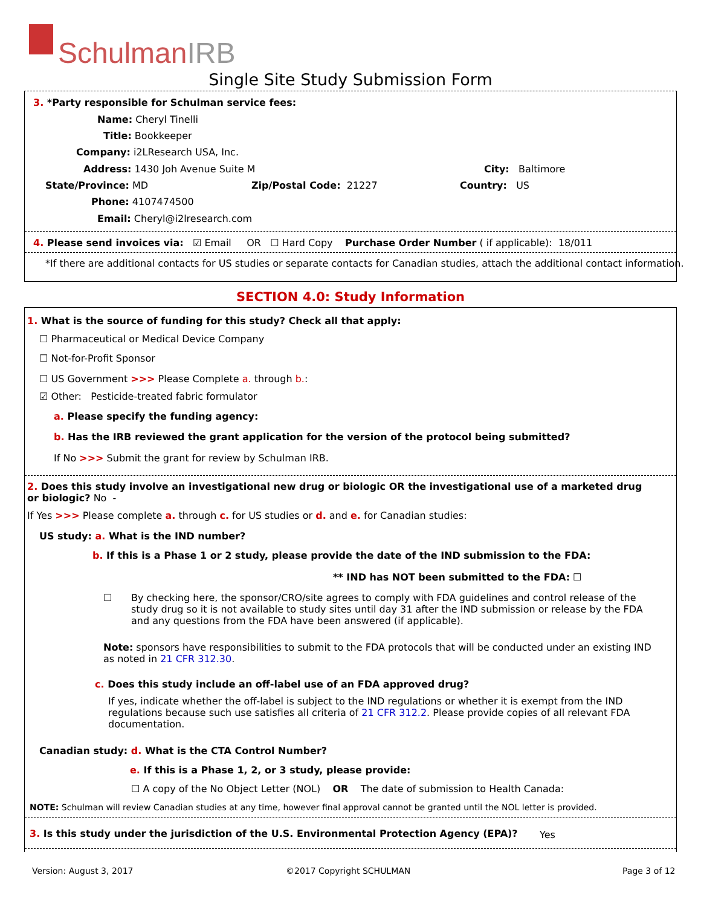SchulmanIRB
Single Site Study Submission Form
3. *Party responsible for Schulman service fees:
Name: Cheryl Tinelli
Title: Bookkeeper
Company: i2LResearch USA, Inc.
Address: 1430 Joh Avenue Suite M City: Baltimore
State/Province: MD Zip/Postal Code: 21227 Country: US
Phone: 4107474500
Email: Cheryl@i2lresearch.com
4. Please send invoices via: ☑ Email OR ☐ Hard Copy Purchase Order Number ( if applicable): 18/011
*If there are additional contacts for US studies or separate contacts for Canadian studies, attach the additional contact information.
SECTION 4.0: Study Information
1. What is the source of funding for this study? Check all that apply:
☐ Pharmaceutical or Medical Device Company
☐ Not-for-Profit Sponsor
☐ US Government >>> Please Complete a. through b.:
☑ Other: Pesticide-treated fabric formulator
a. Please specify the funding agency:
b. Has the IRB reviewed the grant application for the version of the protocol being submitted?
If No >>> Submit the grant for review by Schulman IRB.
2. Does this study involve an investigational new drug or biologic OR the investigational use of a marketed drug or biologic? No -
If Yes >>> Please complete a. through c. for US studies or d. and e. for Canadian studies:
US study: a. What is the IND number?
b. If this is a Phase 1 or 2 study, please provide the date of the IND submission to the FDA:
** IND has NOT been submitted to the FDA: ☐
☐
By checking here, the sponsor/CRO/site agrees to comply with FDA guidelines and control release of the study drug so it is not available to study sites until day 31 after the IND submission or release by the FDA and any questions from the FDA have been answered (if applicable).
Note: sponsors have responsibilities to submit to the FDA protocols that will be conducted under an existing IND as noted in 21 CFR 312.30.
c. Does this study include an off-label use of an FDA approved drug?
If yes, indicate whether the off-label is subject to the IND regulations or whether it is exempt from the IND regulations because such use satisfies all criteria of 21 CFR 312.2. Please provide copies of all relevant FDA documentation.
Canadian study: d. What is the CTA Control Number?
e. If this is a Phase 1, 2, or 3 study, please provide:
☐ A copy of the No Object Letter (NOL) OR The date of submission to Health Canada:
NOTE: Schulman will review Canadian studies at any time, however final approval cannot be granted until the NOL letter is provided.
3. Is this study under the jurisdiction of the U.S. Environmental Protection Agency (EPA)? Yes
Version: August 3, 2017 ©2017 Copyright SCHULMAN Page 3 of 12